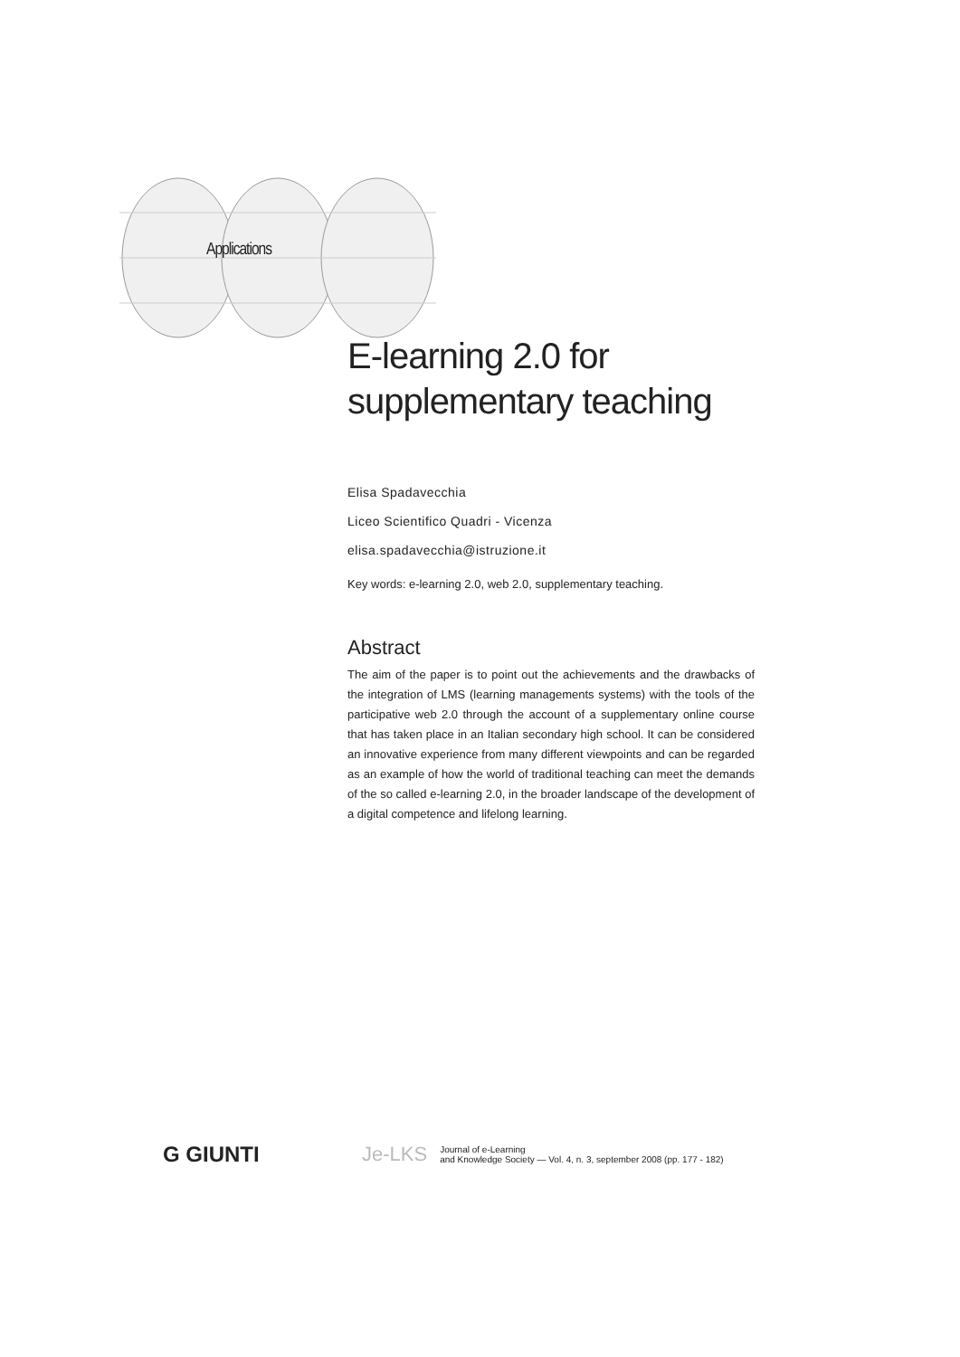Applications
E-learning 2.0 for supplementary teaching
Elisa Spadavecchia
Liceo Scientifico Quadri - Vicenza
elisa.spadavecchia@istruzione.it
Key words: e-learning 2.0, web 2.0, supplementary teaching.
Abstract
The aim of the paper is to point out the achievements and the drawbacks of the integration of LMS (learning managements systems) with the tools of the participative web 2.0 through the account of a supplementary online course that has taken place in an Italian secondary high school. It can be considered an innovative experience from many different viewpoints and can be regarded as an example of how the world of traditional teaching can meet the demands of the so called e-learning 2.0, in the broader landscape of the development of a digital competence and lifelong learning.
G GIUNTI Je-LKS
Journal of e-Learning
and Knowledge Society — Vol. 4, n. 3, september 2008 (pp. 177 - 182)